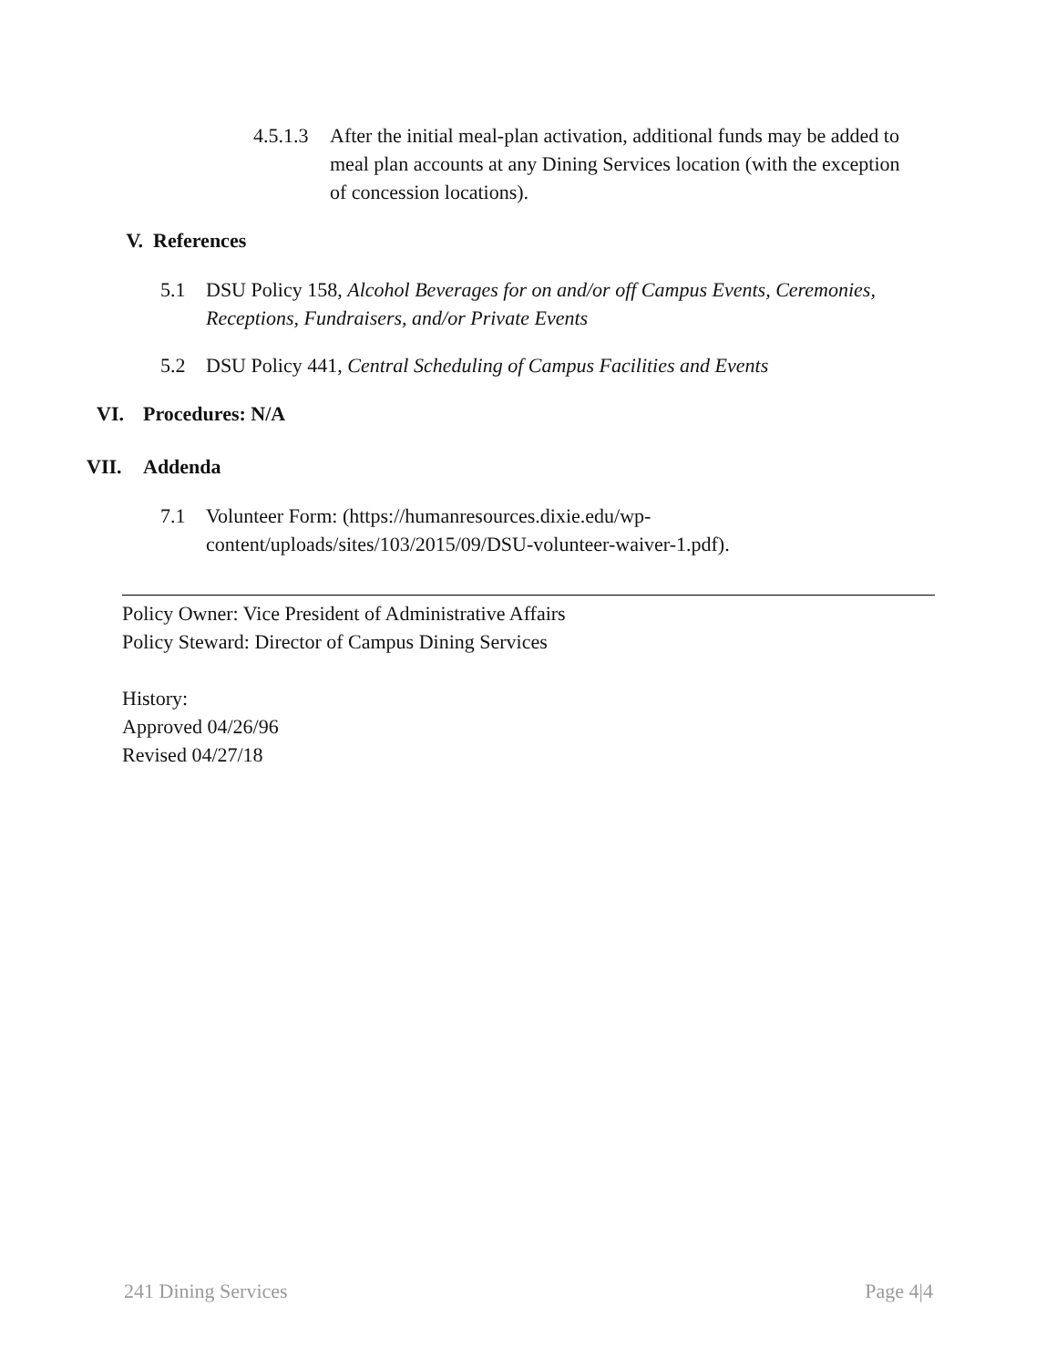4.5.1.3 After the initial meal-plan activation, additional funds may be added to meal plan accounts at any Dining Services location (with the exception of concession locations).
V. References
5.1 DSU Policy 158, Alcohol Beverages for on and/or off Campus Events, Ceremonies, Receptions, Fundraisers, and/or Private Events
5.2 DSU Policy 441, Central Scheduling of Campus Facilities and Events
VI. Procedures: N/A
VII. Addenda
7.1 Volunteer Form: (https://humanresources.dixie.edu/wp-content/uploads/sites/103/2015/09/DSU-volunteer-waiver-1.pdf).
Policy Owner: Vice President of Administrative Affairs
Policy Steward: Director of Campus Dining Services
History:
Approved 04/26/96
Revised 04/27/18
241 Dining Services Page 4|4